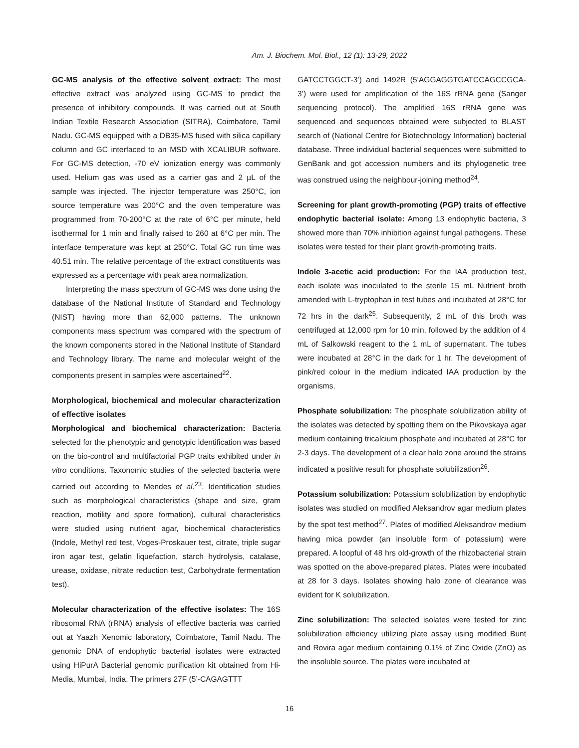Am. J. Biochem. Mol. Biol., 12 (1): 13-29, 2022
GC-MS analysis of the effective solvent extract: The most effective extract was analyzed using GC-MS to predict the presence of inhibitory compounds. It was carried out at South Indian Textile Research Association (SITRA), Coimbatore, Tamil Nadu. GC-MS equipped with a DB35-MS fused with silica capillary column and GC interfaced to an MSD with XCALIBUR software. For GC-MS detection, -70 eV ionization energy was commonly used. Helium gas was used as a carrier gas and 2 µL of the sample was injected. The injector temperature was 250°C, ion source temperature was 200°C and the oven temperature was programmed from 70-200°C at the rate of 6°C per minute, held isothermal for 1 min and finally raised to 260 at 6°C per min. The interface temperature was kept at 250°C. Total GC run time was 40.51 min. The relative percentage of the extract constituents was expressed as a percentage with peak area normalization.
Interpreting the mass spectrum of GC-MS was done using the database of the National Institute of Standard and Technology (NIST) having more than 62,000 patterns. The unknown components mass spectrum was compared with the spectrum of the known components stored in the National Institute of Standard and Technology library. The name and molecular weight of the components present in samples were ascertained<sup>22</sup>.
Morphological, biochemical and molecular characterization of effective isolates
Morphological and biochemical characterization: Bacteria selected for the phenotypic and genotypic identification was based on the bio-control and multifactorial PGP traits exhibited under in vitro conditions. Taxonomic studies of the selected bacteria were carried out according to Mendes et al.<sup>23</sup>. Identification studies such as morphological characteristics (shape and size, gram reaction, motility and spore formation), cultural characteristics were studied using nutrient agar, biochemical characteristics (Indole, Methyl red test, Voges-Proskauer test, citrate, triple sugar iron agar test, gelatin liquefaction, starch hydrolysis, catalase, urease, oxidase, nitrate reduction test, Carbohydrate fermentation test).
Molecular characterization of the effective isolates: The 16S ribosomal RNA (rRNA) analysis of effective bacteria was carried out at Yaazh Xenomic laboratory, Coimbatore, Tamil Nadu. The genomic DNA of endophytic bacterial isolates were extracted using HiPurA Bacterial genomic purification kit obtained from Hi-Media, Mumbai, India. The primers 27F (5’-CAGAGTTT
GATCCTGGCT-3’) and 1492R (5’AGGAGGTGATCCAGCCGCA-3’) were used for amplification of the 16S rRNA gene (Sanger sequencing protocol). The amplified 16S rRNA gene was sequenced and sequences obtained were subjected to BLAST search of (National Centre for Biotechnology Information) bacterial database. Three individual bacterial sequences were submitted to GenBank and got accession numbers and its phylogenetic tree was construed using the neighbour-joining method<sup>24</sup>.
Screening for plant growth-promoting (PGP) traits of effective endophytic bacterial isolate: Among 13 endophytic bacteria, 3 showed more than 70% inhibition against fungal pathogens. These isolates were tested for their plant growth-promoting traits.
Indole 3-acetic acid production: For the IAA production test, each isolate was inoculated to the sterile 15 mL Nutrient broth amended with L-tryptophan in test tubes and incubated at 28°C for 72 hrs in the dark<sup>25</sup>. Subsequently, 2 mL of this broth was centrifuged at 12,000 rpm for 10 min, followed by the addition of 4 mL of Salkowski reagent to the 1 mL of supernatant. The tubes were incubated at 28°C in the dark for 1 hr. The development of pink/red colour in the medium indicated IAA production by the organisms.
Phosphate solubilization: The phosphate solubilization ability of the isolates was detected by spotting them on the Pikovskaya agar medium containing tricalcium phosphate and incubated at 28°C for 2-3 days. The development of a clear halo zone around the strains indicated a positive result for phosphate solubilization<sup>26</sup>.
Potassium solubilization: Potassium solubilization by endophytic isolates was studied on modified Aleksandrov agar medium plates by the spot test method<sup>27</sup>. Plates of modified Aleksandrov medium having mica powder (an insoluble form of potassium) were prepared. A loopful of 48 hrs old-growth of the rhizobacterial strain was spotted on the above-prepared plates. Plates were incubated at 28 for 3 days. Isolates showing halo zone of clearance was evident for K solubilization.
Zinc solubilization: The selected isolates were tested for zinc solubilization efficiency utilizing plate assay using modified Bunt and Rovira agar medium containing 0.1% of Zinc Oxide (ZnO) as the insoluble source. The plates were incubated at
16